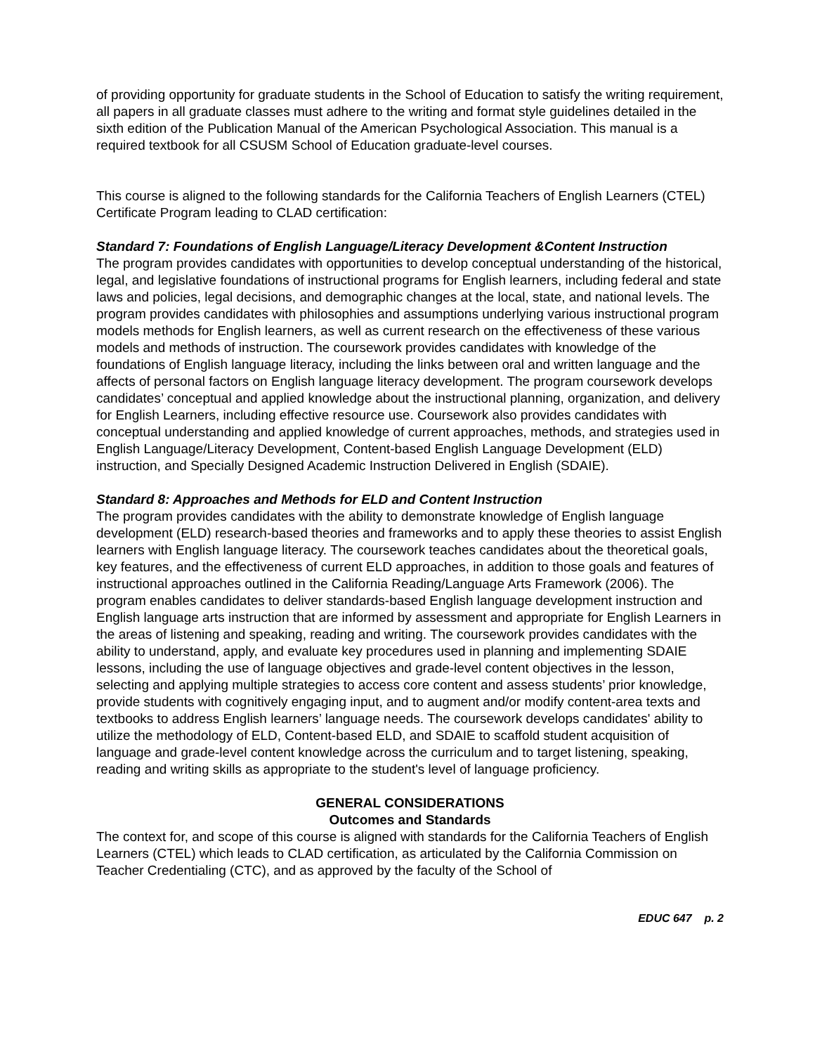of providing opportunity for graduate students in the School of Education to satisfy the writing requirement, all papers in all graduate classes must adhere to the writing and format style guidelines detailed in the sixth edition of the Publication Manual of the American Psychological Association. This manual is a required textbook for all CSUSM School of Education graduate-level courses.
This course is aligned to the following standards for the California Teachers of English Learners (CTEL) Certificate Program leading to CLAD certification:
Standard 7: Foundations of English Language/Literacy Development &Content Instruction
The program provides candidates with opportunities to develop conceptual understanding of the historical, legal, and legislative foundations of instructional programs for English learners, including federal and state laws and policies, legal decisions, and demographic changes at the local, state, and national levels. The program provides candidates with philosophies and assumptions underlying various instructional program models methods for English learners, as well as current research on the effectiveness of these various models and methods of instruction. The coursework provides candidates with knowledge of the foundations of English language literacy, including the links between oral and written language and the affects of personal factors on English language literacy development. The program coursework develops candidates’ conceptual and applied knowledge about the instructional planning, organization, and delivery for English Learners, including effective resource use. Coursework also provides candidates with conceptual understanding and applied knowledge of current approaches, methods, and strategies used in English Language/Literacy Development, Content-based English Language Development (ELD) instruction, and Specially Designed Academic Instruction Delivered in English (SDAIE).
Standard 8: Approaches and Methods for ELD and Content Instruction
The program provides candidates with the ability to demonstrate knowledge of English language development (ELD) research-based theories and frameworks and to apply these theories to assist English learners with English language literacy. The coursework teaches candidates about the theoretical goals, key features, and the effectiveness of current ELD approaches, in addition to those goals and features of instructional approaches outlined in the California Reading/Language Arts Framework (2006). The program enables candidates to deliver standards-based English language development instruction and English language arts instruction that are informed by assessment and appropriate for English Learners in the areas of listening and speaking, reading and writing. The coursework provides candidates with the ability to understand, apply, and evaluate key procedures used in planning and implementing SDAIE lessons, including the use of language objectives and grade-level content objectives in the lesson, selecting and applying multiple strategies to access core content and assess students’ prior knowledge, provide students with cognitively engaging input, and to augment and/or modify content-area texts and textbooks to address English learners’ language needs. The coursework develops candidates' ability to utilize the methodology of ELD, Content-based ELD, and SDAIE to scaffold student acquisition of language and grade-level content knowledge across the curriculum and to target listening, speaking, reading and writing skills as appropriate to the student's level of language proficiency.
GENERAL CONSIDERATIONS
Outcomes and Standards
The context for, and scope of this course is aligned with standards for the California Teachers of English Learners (CTEL) which leads to CLAD certification, as articulated by the California Commission on Teacher Credentialing (CTC), and as approved by the faculty of the School of
EDUC 647 p. 2